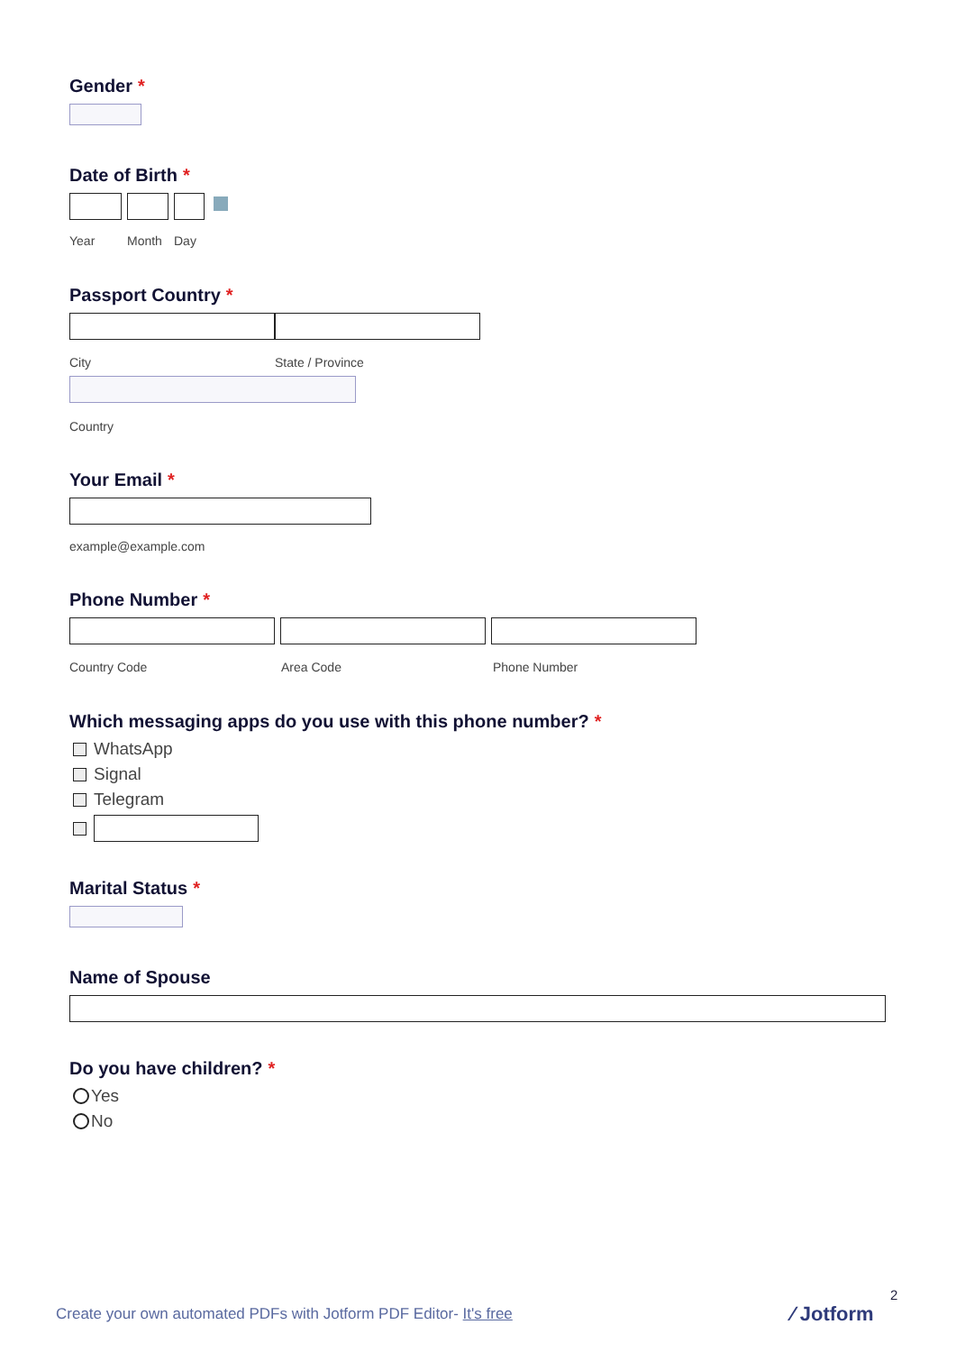Gender *
Date of Birth *
Year Month Day
Passport Country *
City State / Province
Country
Your Email *
example@example.com
Phone Number *
Country Code Area Code Phone Number
Which messaging apps do you use with this phone number? *
WhatsApp
Signal
Telegram
Marital Status *
Name of Spouse
Do you have children? *
Yes
No
2
Create your own automated PDFs with Jotform PDF Editor- It's free
⁄ Jotform